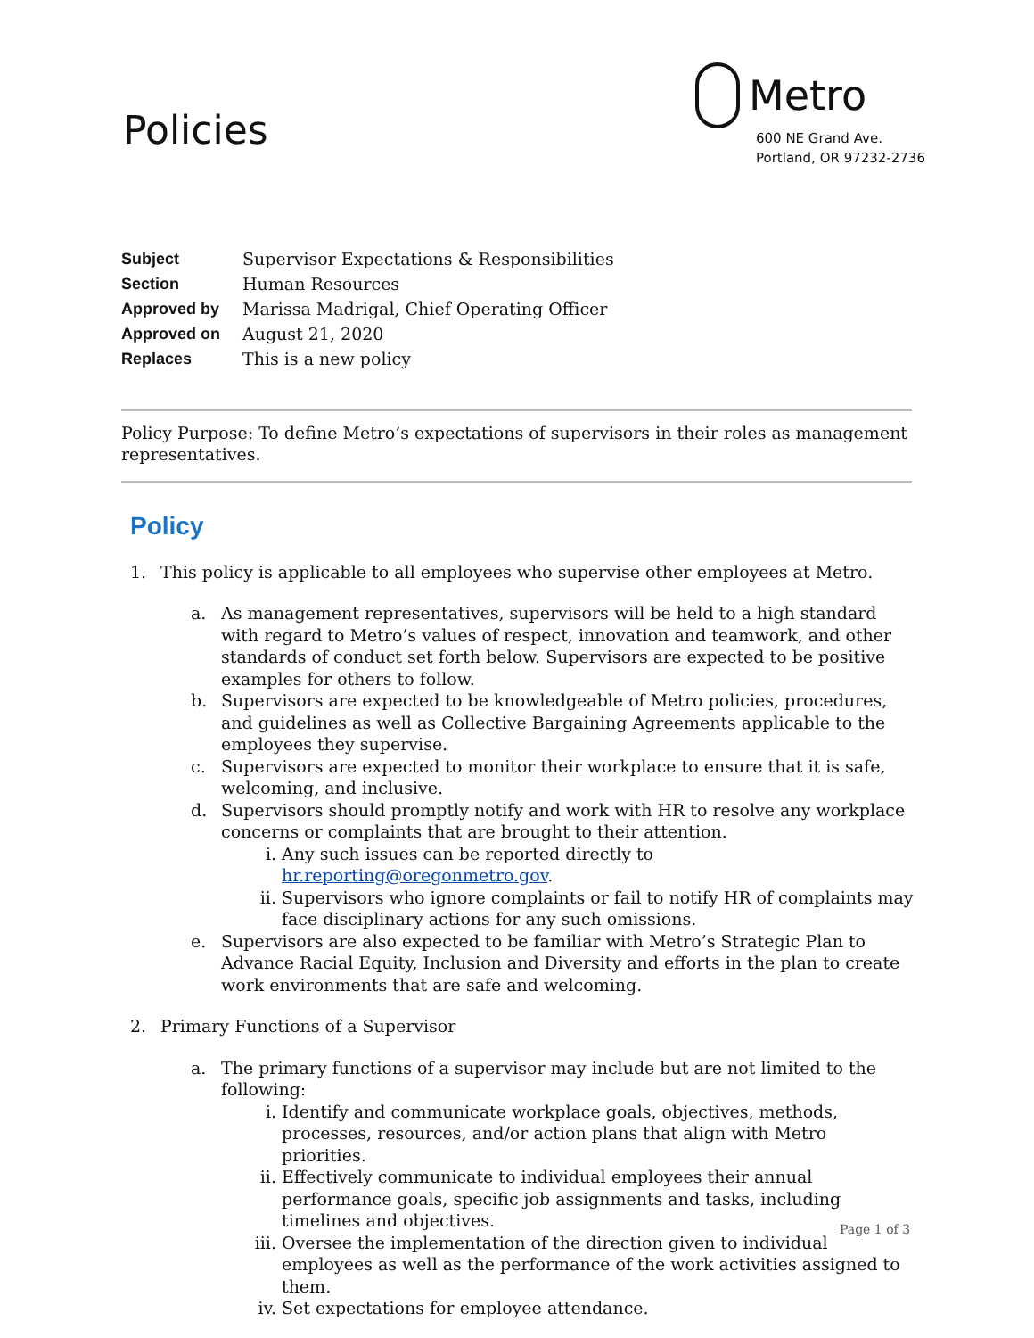Policies
Metro
600 NE Grand Ave.
Portland, OR 97232-2736
| Subject | Supervisor Expectations & Responsibilities |
| Section | Human Resources |
| Approved by | Marissa Madrigal, Chief Operating Officer |
| Approved on | August 21, 2020 |
| Replaces | This is a new policy |
Policy Purpose: To define Metro’s expectations of supervisors in their roles as management representatives.
Policy
1. This policy is applicable to all employees who supervise other employees at Metro.
a. As management representatives, supervisors will be held to a high standard with regard to Metro’s values of respect, innovation and teamwork, and other standards of conduct set forth below. Supervisors are expected to be positive examples for others to follow.
b. Supervisors are expected to be knowledgeable of Metro policies, procedures, and guidelines as well as Collective Bargaining Agreements applicable to the employees they supervise.
c. Supervisors are expected to monitor their workplace to ensure that it is safe, welcoming, and inclusive.
d. Supervisors should promptly notify and work with HR to resolve any workplace concerns or complaints that are brought to their attention.
i. Any such issues can be reported directly to hr.reporting@oregonmetro.gov.
ii. Supervisors who ignore complaints or fail to notify HR of complaints may face disciplinary actions for any such omissions.
e. Supervisors are also expected to be familiar with Metro’s Strategic Plan to Advance Racial Equity, Inclusion and Diversity and efforts in the plan to create work environments that are safe and welcoming.
2. Primary Functions of a Supervisor
a. The primary functions of a supervisor may include but are not limited to the following:
i. Identify and communicate workplace goals, objectives, methods, processes, resources, and/or action plans that align with Metro priorities.
ii. Effectively communicate to individual employees their annual performance goals, specific job assignments and tasks, including timelines and objectives.
iii. Oversee the implementation of the direction given to individual employees as well as the performance of the work activities assigned to them.
iv. Set expectations for employee attendance.
Page 1 of 3